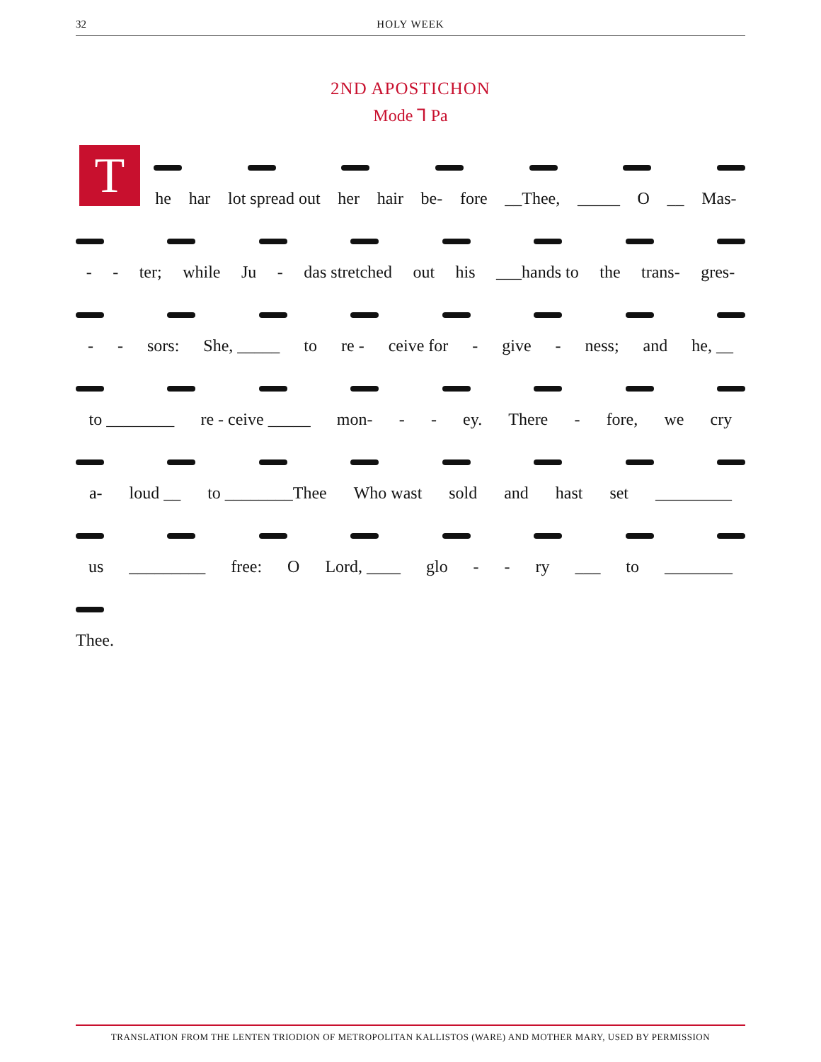32 HOLY WEEK
2ND APOSTICHON
Mode ⅂ Pa
T
he har lot spread out her hair be- fore __Thee, _____ O __ Mas-
- - ter; while Ju - das stretched out his ___hands to the trans- gres-
- - sors: She, _____ to re - ceive for - give - ness; and he, __
to ________ re - ceive _____ mon- - - ey. There - fore, we cry
a- loud __ to ________Thee Who wast sold and hast set _________
us _________ free: O Lord, ____ glo - - ry ___ to ________
Thee.
TRANSLATION FROM THE LENTEN TRIODION OF METROPOLITAN KALLISTOS (WARE) AND MOTHER MARY, USED BY PERMISSION